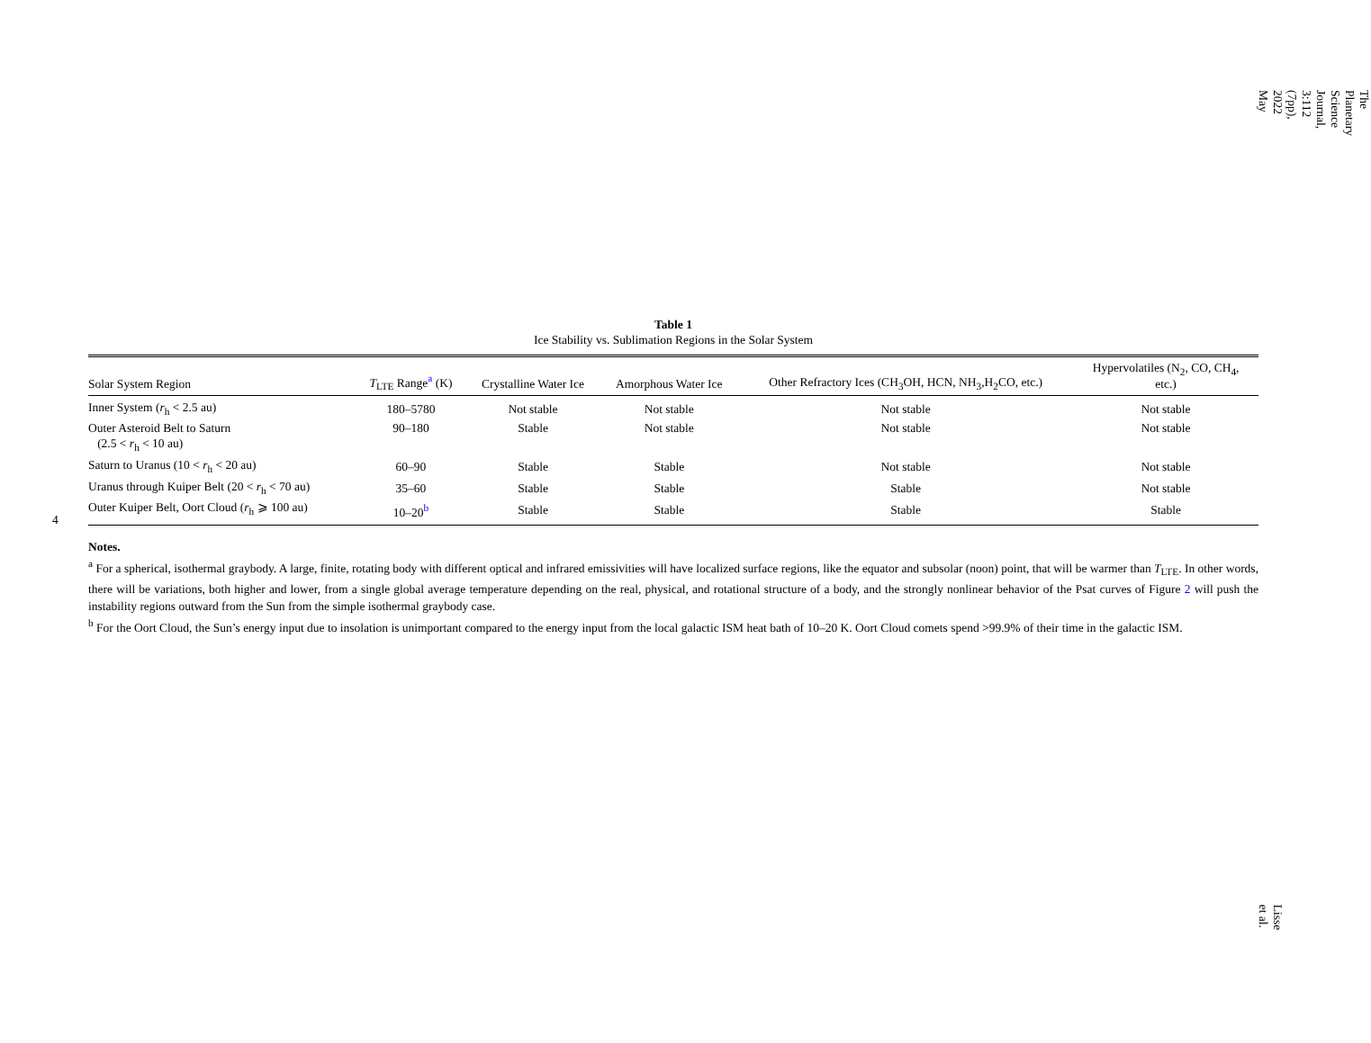4
Table 1
Ice Stability vs. Sublimation Regions in the Solar System
| Solar System Region | T<sub>LTE</sub> Range<sup>a</sup> (K) | Crystalline Water Ice | Amorphous Water Ice | Other Refractory Ices (CH<sub>3</sub>OH, HCN, NH<sub>3</sub>,H<sub>2</sub>CO, etc.) | Hypervolatiles (N<sub>2</sub>, CO, CH<sub>4</sub>, etc.) |
| --- | --- | --- | --- | --- | --- |
| Inner System ( r<sub>h</sub> < 2.5 au) | 180–5780 | Not stable | Not stable | Not stable | Not stable |
| Outer Asteroid Belt to Saturn (2.5 < r<sub>h</sub> < 10 au) | 90–180 | Stable | Not stable | Not stable | Not stable |
| Saturn to Uranus (10 < r<sub>h</sub> < 20 au) | 60–90 | Stable | Stable | Not stable | Not stable |
| Uranus through Kuiper Belt (20 < r<sub>h</sub> < 70 au) | 35–60 | Stable | Stable | Stable | Not stable |
| Outer Kuiper Belt, Oort Cloud ( r<sub>h</sub> ⩾ 100 au) | 10–20<sup>b</sup> | Stable | Stable | Stable | Stable |
Notes.
<sup>a</sup> For a spherical, isothermal graybody. A large, finite, rotating body with different optical and infrared emissivities will have localized surface regions, like the equator and subsolar (noon) point, that will be warmer than T<sub>LTE</sub>. In other words, there will be variations, both higher and lower, from a single global average temperature depending on the real, physical, and rotational structure of a body, and the strongly nonlinear behavior of the Psat curves of Figure 2 will push the instability regions outward from the Sun from the simple isothermal graybody case.
<sup>b</sup> For the Oort Cloud, the Sun’s energy input due to insolation is unimportant compared to the energy input from the local galactic ISM heat bath of 10–20 K. Oort Cloud comets spend >99.9% of their time in the galactic ISM.
The Planetary Science Journal, 3:112 (7pp), 2022 May
Lisse et al.